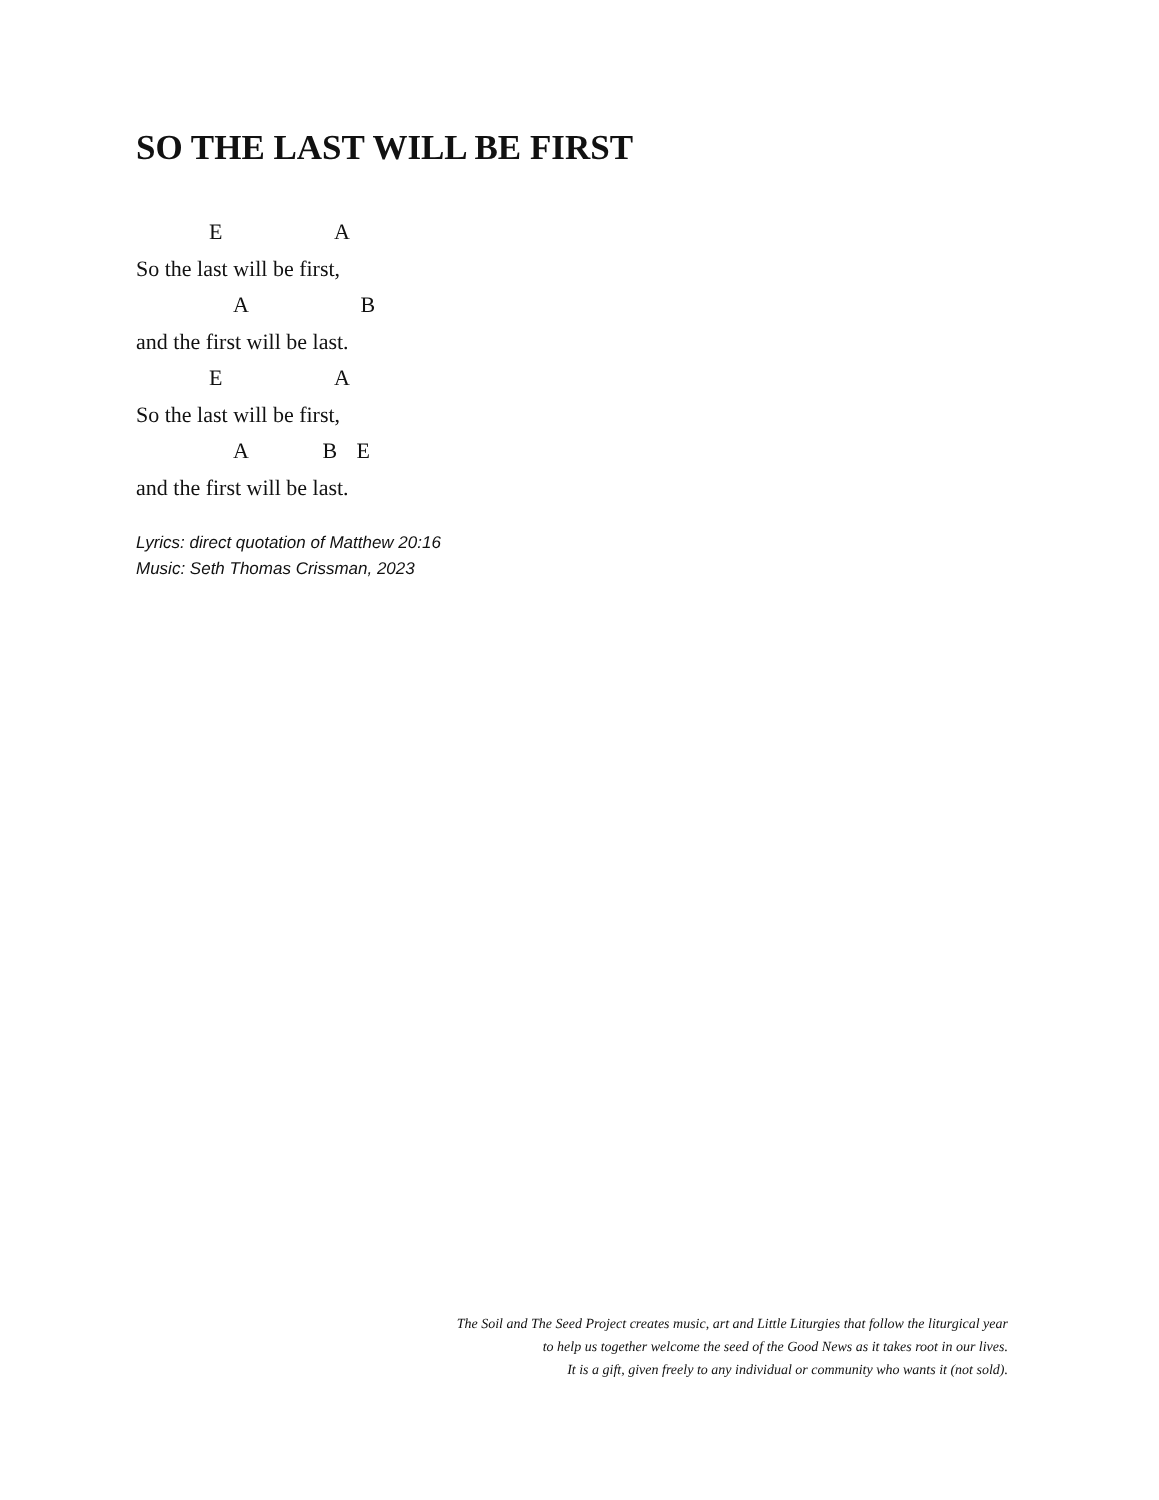SO THE LAST WILL BE FIRST
E A
So the last will be first,
A B
and the first will be last.
E A
So the last will be first,
A B E
and the first will be last.
Lyrics: direct quotation of Matthew 20:16
Music: Seth Thomas Crissman, 2023
The Soil and The Seed Project creates music, art and Little Liturgies that follow the liturgical year
to help us together welcome the seed of the Good News as it takes root in our lives.
It is a gift, given freely to any individual or community who wants it (not sold).